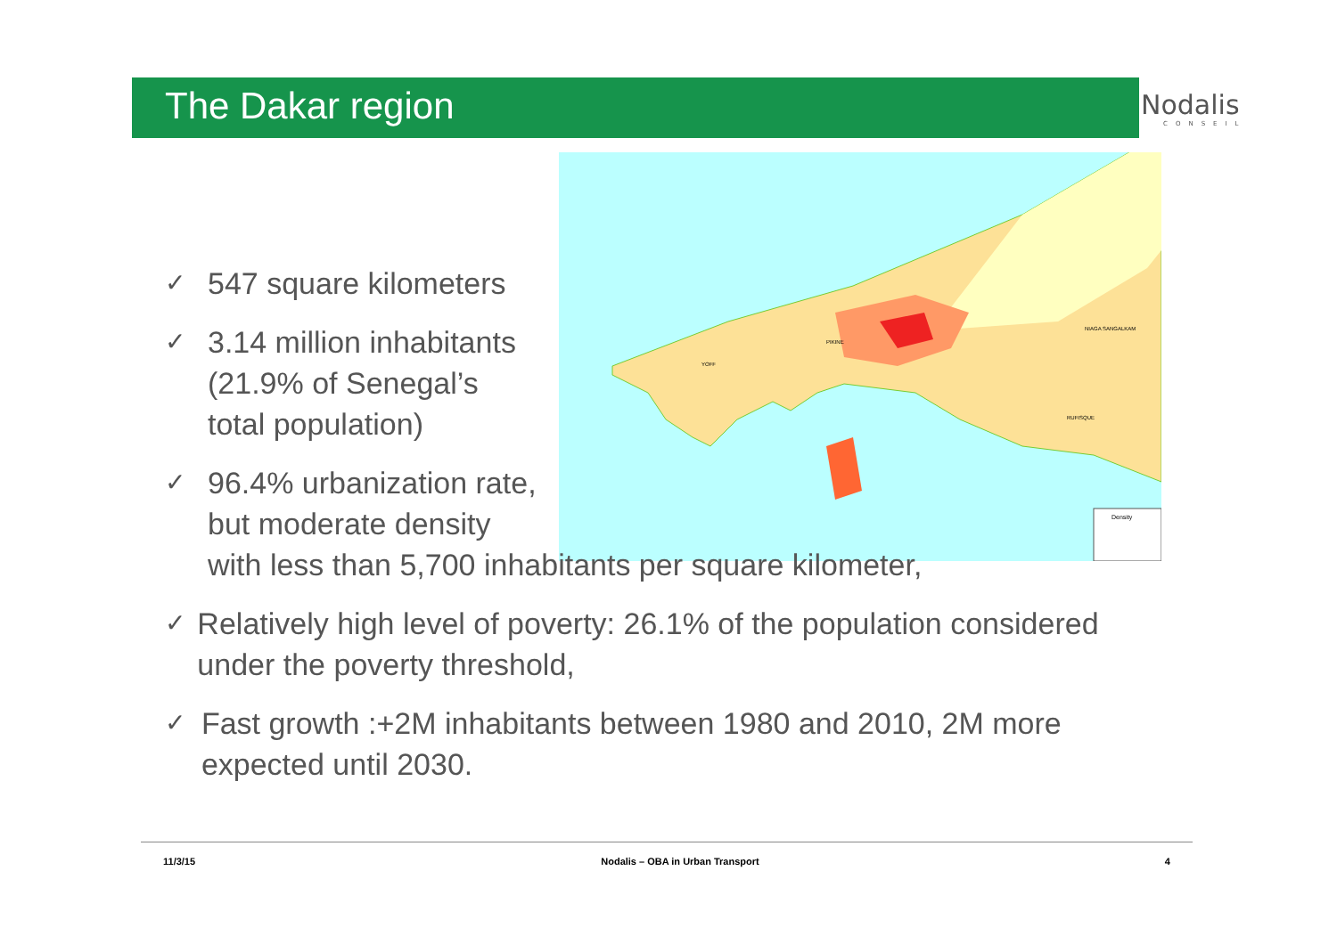The Dakar region Nodalis
CONSEIL
PIKINE
YOFF
RUFISQUE
NIAGA SANGALKAM
Density
✓ 547 square kilometers
✓ 3.14 million inhabitants
(21.9% of Senegal’s
total population)
✓ 96.4% urbanization rate,
but moderate density
with less than 5,700 inhabitants per square kilometer,
✓ Relatively high level of poverty: 26.1% of the population considered under the poverty threshold,
✓ Fast growth :+2M inhabitants between 1980 and 2010, 2M more expected until 2030.
11/3/15 Nodalis – OBA in Urban Transport 4